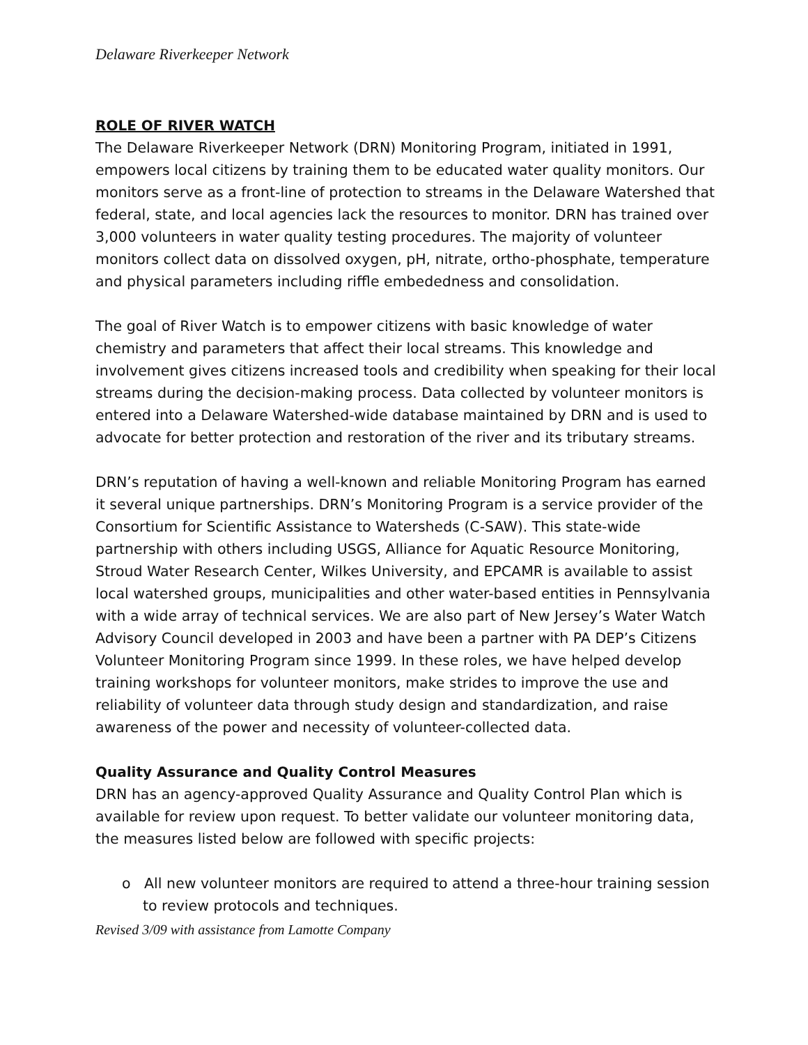Delaware Riverkeeper Network
ROLE OF RIVER WATCH
The Delaware Riverkeeper Network (DRN) Monitoring Program, initiated in 1991, empowers local citizens by training them to be educated water quality monitors. Our monitors serve as a front-line of protection to streams in the Delaware Watershed that federal, state, and local agencies lack the resources to monitor. DRN has trained over 3,000 volunteers in water quality testing procedures. The majority of volunteer monitors collect data on dissolved oxygen, pH, nitrate, ortho-phosphate, temperature and physical parameters including riffle embededness and consolidation.
The goal of River Watch is to empower citizens with basic knowledge of water chemistry and parameters that affect their local streams. This knowledge and involvement gives citizens increased tools and credibility when speaking for their local streams during the decision-making process. Data collected by volunteer monitors is entered into a Delaware Watershed-wide database maintained by DRN and is used to advocate for better protection and restoration of the river and its tributary streams.
DRN’s reputation of having a well-known and reliable Monitoring Program has earned it several unique partnerships. DRN’s Monitoring Program is a service provider of the Consortium for Scientific Assistance to Watersheds (C-SAW). This state-wide partnership with others including USGS, Alliance for Aquatic Resource Monitoring, Stroud Water Research Center, Wilkes University, and EPCAMR is available to assist local watershed groups, municipalities and other water-based entities in Pennsylvania with a wide array of technical services. We are also part of New Jersey’s Water Watch Advisory Council developed in 2003 and have been a partner with PA DEP’s Citizens Volunteer Monitoring Program since 1999. In these roles, we have helped develop training workshops for volunteer monitors, make strides to improve the use and reliability of volunteer data through study design and standardization, and raise awareness of the power and necessity of volunteer-collected data.
Quality Assurance and Quality Control Measures
DRN has an agency-approved Quality Assurance and Quality Control Plan which is available for review upon request. To better validate our volunteer monitoring data, the measures listed below are followed with specific projects:
o All new volunteer monitors are required to attend a three-hour training session to review protocols and techniques.
Revised 3/09 with assistance from Lamotte Company